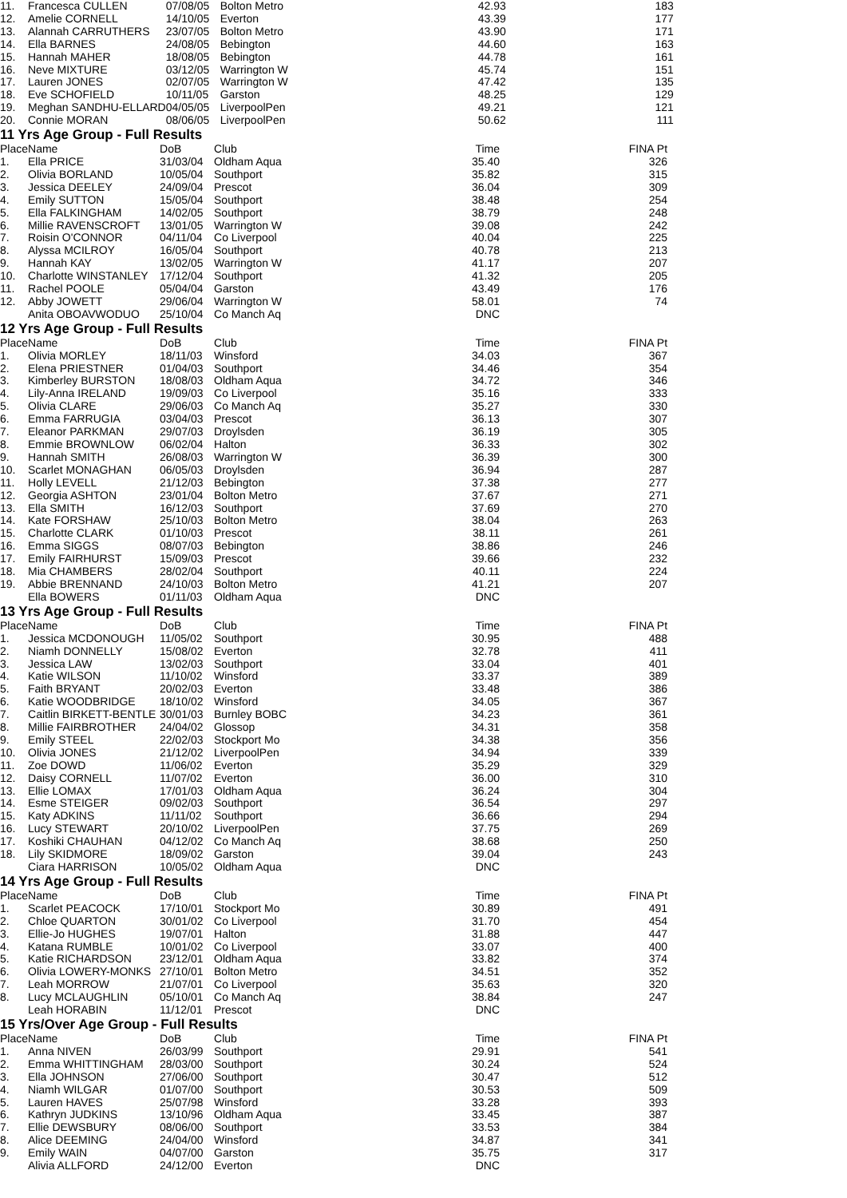| 11. | Francesca CULLEN | 07/08/05 | Bolton Metro | | 42.93 | | 183 |
| 12. | Amelie CORNELL | 14/10/05 | Everton | | 43.39 | | 177 |
| 13. | Alannah CARRUTHERS | 23/07/05 | Bolton Metro | | 43.90 | | 171 |
| 14. | Ella BARNES | 24/08/05 | Bebington | | 44.60 | | 163 |
| 15. | Hannah MAHER | 18/08/05 | Bebington | | 44.78 | | 161 |
| 16. | Neve MIXTURE | 03/12/05 | Warrington W | | 45.74 | | 151 |
| 17. | Lauren JONES | 02/07/05 | Warrington W | | 47.42 | | 135 |
| 18. | Eve SCHOFIELD | 10/11/05 | Garston | | 48.25 | | 129 |
| 19. | Meghan SANDHU-ELLARD | 04/05/05 | LiverpoolPen | | 49.21 | | 121 |
| 20. | Connie MORAN | 08/06/05 | LiverpoolPen | | 50.62 | | 111 |
11 Yrs Age Group - Full Results
| Place | Name | DoB | Club | | Time | | FINA Pt |
| --- | --- | --- | --- | --- | --- | --- | --- |
| 1. | Ella PRICE | 31/03/04 | Oldham Aqua | | 35.40 | | 326 |
| 2. | Olivia BORLAND | 10/05/04 | Southport | | 35.82 | | 315 |
| 3. | Jessica DEELEY | 24/09/04 | Prescot | | 36.04 | | 309 |
| 4. | Emily SUTTON | 15/05/04 | Southport | | 38.48 | | 254 |
| 5. | Ella FALKINGHAM | 14/02/05 | Southport | | 38.79 | | 248 |
| 6. | Millie RAVENSCROFT | 13/01/05 | Warrington W | | 39.08 | | 242 |
| 7. | Roisin O'CONNOR | 04/11/04 | Co Liverpool | | 40.04 | | 225 |
| 8. | Alyssa MCILROY | 16/05/04 | Southport | | 40.78 | | 213 |
| 9. | Hannah KAY | 13/02/05 | Warrington W | | 41.17 | | 207 |
| 10. | Charlotte WINSTANLEY | 17/12/04 | Southport | | 41.32 | | 205 |
| 11. | Rachel POOLE | 05/04/04 | Garston | | 43.49 | | 176 |
| 12. | Abby JOWETT | 29/06/04 | Warrington W | | 58.01 | | 74 |
| | Anita OBOAVWODUO | 25/10/04 | Co Manch Aq | | DNC | | |
12 Yrs Age Group - Full Results
| Place | Name | DoB | Club | | Time | | FINA Pt |
| --- | --- | --- | --- | --- | --- | --- | --- |
| 1. | Olivia MORLEY | 18/11/03 | Winsford | | 34.03 | | 367 |
| 2. | Elena PRIESTNER | 01/04/03 | Southport | | 34.46 | | 354 |
| 3. | Kimberley BURSTON | 18/08/03 | Oldham Aqua | | 34.72 | | 346 |
| 4. | Lily-Anna IRELAND | 19/09/03 | Co Liverpool | | 35.16 | | 333 |
| 5. | Olivia CLARE | 29/06/03 | Co Manch Aq | | 35.27 | | 330 |
| 6. | Emma FARRUGIA | 03/04/03 | Prescot | | 36.13 | | 307 |
| 7. | Eleanor PARKMAN | 29/07/03 | Droylsden | | 36.19 | | 305 |
| 8. | Emmie BROWNLOW | 06/02/04 | Halton | | 36.33 | | 302 |
| 9. | Hannah SMITH | 26/08/03 | Warrington W | | 36.39 | | 300 |
| 10. | Scarlet MONAGHAN | 06/05/03 | Droylsden | | 36.94 | | 287 |
| 11. | Holly LEVELL | 21/12/03 | Bebington | | 37.38 | | 277 |
| 12. | Georgia ASHTON | 23/01/04 | Bolton Metro | | 37.67 | | 271 |
| 13. | Ella SMITH | 16/12/03 | Southport | | 37.69 | | 270 |
| 14. | Kate FORSHAW | 25/10/03 | Bolton Metro | | 38.04 | | 263 |
| 15. | Charlotte CLARK | 01/10/03 | Prescot | | 38.11 | | 261 |
| 16. | Emma SIGGS | 08/07/03 | Bebington | | 38.86 | | 246 |
| 17. | Emily FAIRHURST | 15/09/03 | Prescot | | 39.66 | | 232 |
| 18. | Mia CHAMBERS | 28/02/04 | Southport | | 40.11 | | 224 |
| 19. | Abbie BRENNAND | 24/10/03 | Bolton Metro | | 41.21 | | 207 |
| | Ella BOWERS | 01/11/03 | Oldham Aqua | | DNC | | |
13 Yrs Age Group - Full Results
| Place | Name | DoB | Club | | Time | | FINA Pt |
| --- | --- | --- | --- | --- | --- | --- | --- |
| 1. | Jessica MCDONOUGH | 11/05/02 | Southport | | 30.95 | | 488 |
| 2. | Niamh DONNELLY | 15/08/02 | Everton | | 32.78 | | 411 |
| 3. | Jessica LAW | 13/02/03 | Southport | | 33.04 | | 401 |
| 4. | Katie WILSON | 11/10/02 | Winsford | | 33.37 | | 389 |
| 5. | Faith BRYANT | 20/02/03 | Everton | | 33.48 | | 386 |
| 6. | Katie WOODBRIDGE | 18/10/02 | Winsford | | 34.05 | | 367 |
| 7. | Caitlin BIRKETT-BENTLE | 30/01/03 | Burnley BOBC | | 34.23 | | 361 |
| 8. | Millie FAIRBROTHER | 24/04/02 | Glossop | | 34.31 | | 358 |
| 9. | Emily STEEL | 22/02/03 | Stockport Mo | | 34.38 | | 356 |
| 10. | Olivia JONES | 21/12/02 | LiverpoolPen | | 34.94 | | 339 |
| 11. | Zoe DOWD | 11/06/02 | Everton | | 35.29 | | 329 |
| 12. | Daisy CORNELL | 11/07/02 | Everton | | 36.00 | | 310 |
| 13. | Ellie LOMAX | 17/01/03 | Oldham Aqua | | 36.24 | | 304 |
| 14. | Esme STEIGER | 09/02/03 | Southport | | 36.54 | | 297 |
| 15. | Katy ADKINS | 11/11/02 | Southport | | 36.66 | | 294 |
| 16. | Lucy STEWART | 20/10/02 | LiverpoolPen | | 37.75 | | 269 |
| 17. | Koshiki CHAUHAN | 04/12/02 | Co Manch Aq | | 38.68 | | 250 |
| 18. | Lily SKIDMORE | 18/09/02 | Garston | | 39.04 | | 243 |
| | Ciara HARRISON | 10/05/02 | Oldham Aqua | | DNC | | |
14 Yrs Age Group - Full Results
| Place | Name | DoB | Club | | Time | | FINA Pt |
| --- | --- | --- | --- | --- | --- | --- | --- |
| 1. | Scarlet PEACOCK | 17/10/01 | Stockport Mo | | 30.89 | | 491 |
| 2. | Chloe QUARTON | 30/01/02 | Co Liverpool | | 31.70 | | 454 |
| 3. | Ellie-Jo HUGHES | 19/07/01 | Halton | | 31.88 | | 447 |
| 4. | Katana RUMBLE | 10/01/02 | Co Liverpool | | 33.07 | | 400 |
| 5. | Katie RICHARDSON | 23/12/01 | Oldham Aqua | | 33.82 | | 374 |
| 6. | Olivia LOWERY-MONKS | 27/10/01 | Bolton Metro | | 34.51 | | 352 |
| 7. | Leah MORROW | 21/07/01 | Co Liverpool | | 35.63 | | 320 |
| 8. | Lucy MCLAUGHLIN | 05/10/01 | Co Manch Aq | | 38.84 | | 247 |
| | Leah HORABIN | 11/12/01 | Prescot | | DNC | | |
15 Yrs/Over Age Group - Full Results
| Place | Name | DoB | Club | | Time | | FINA Pt |
| --- | --- | --- | --- | --- | --- | --- | --- |
| 1. | Anna NIVEN | 26/03/99 | Southport | | 29.91 | | 541 |
| 2. | Emma WHITTINGHAM | 28/03/00 | Southport | | 30.24 | | 524 |
| 3. | Ella JOHNSON | 27/06/00 | Southport | | 30.47 | | 512 |
| 4. | Niamh WILGAR | 01/07/00 | Southport | | 30.53 | | 509 |
| 5. | Lauren HAVES | 25/07/98 | Winsford | | 33.28 | | 393 |
| 6. | Kathryn JUDKINS | 13/10/96 | Oldham Aqua | | 33.45 | | 387 |
| 7. | Ellie DEWSBURY | 08/06/00 | Southport | | 33.53 | | 384 |
| 8. | Alice DEEMING | 24/04/00 | Winsford | | 34.87 | | 341 |
| 9. | Emily WAIN | 04/07/00 | Garston | | 35.75 | | 317 |
| | Alivia ALLFORD | 24/12/00 | Everton | | DNC | | |